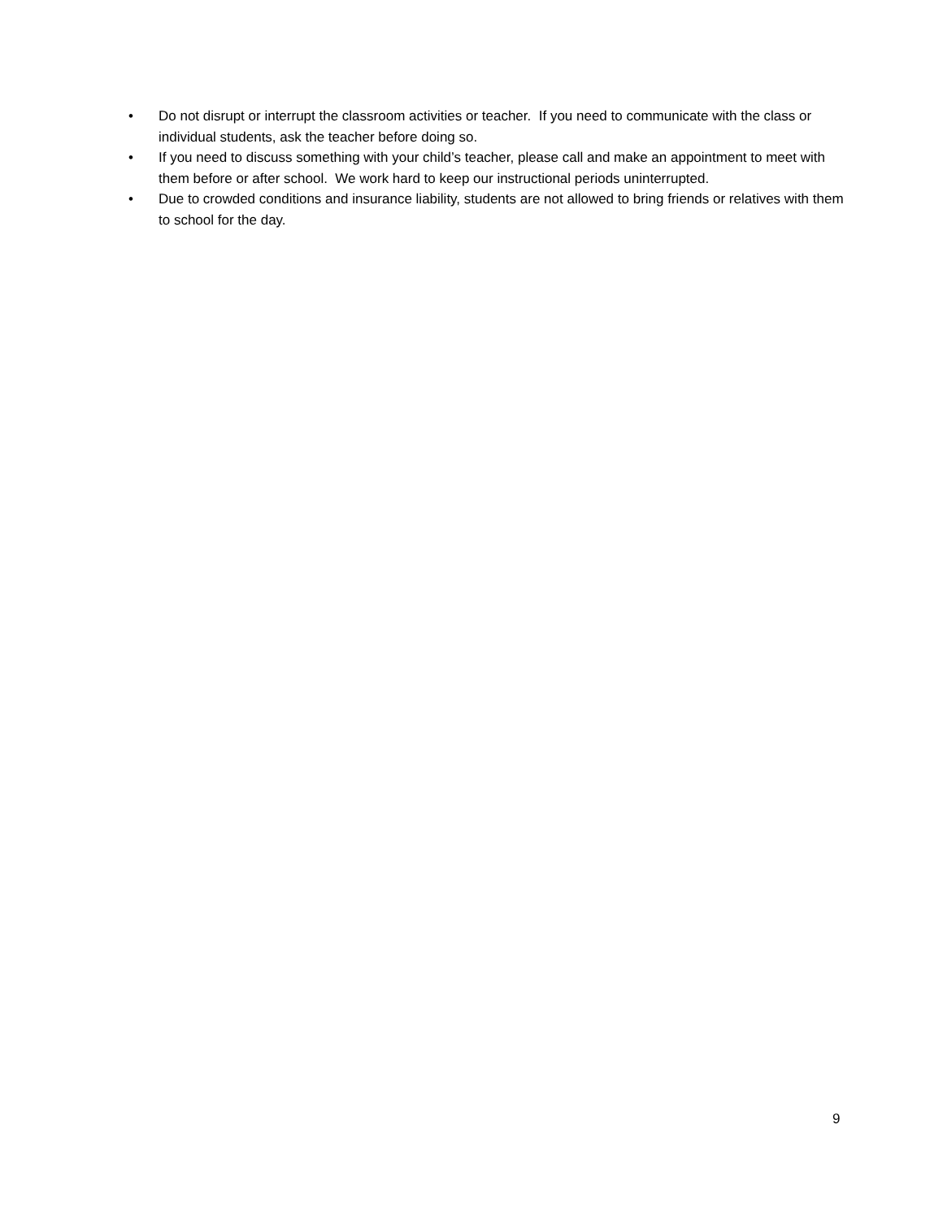• Do not disrupt or interrupt the classroom activities or teacher. If you need to communicate with the class or individual students, ask the teacher before doing so.
• If you need to discuss something with your child’s teacher, please call and make an appointment to meet with them before or after school. We work hard to keep our instructional periods uninterrupted.
• Due to crowded conditions and insurance liability, students are not allowed to bring friends or relatives with them to school for the day.
9